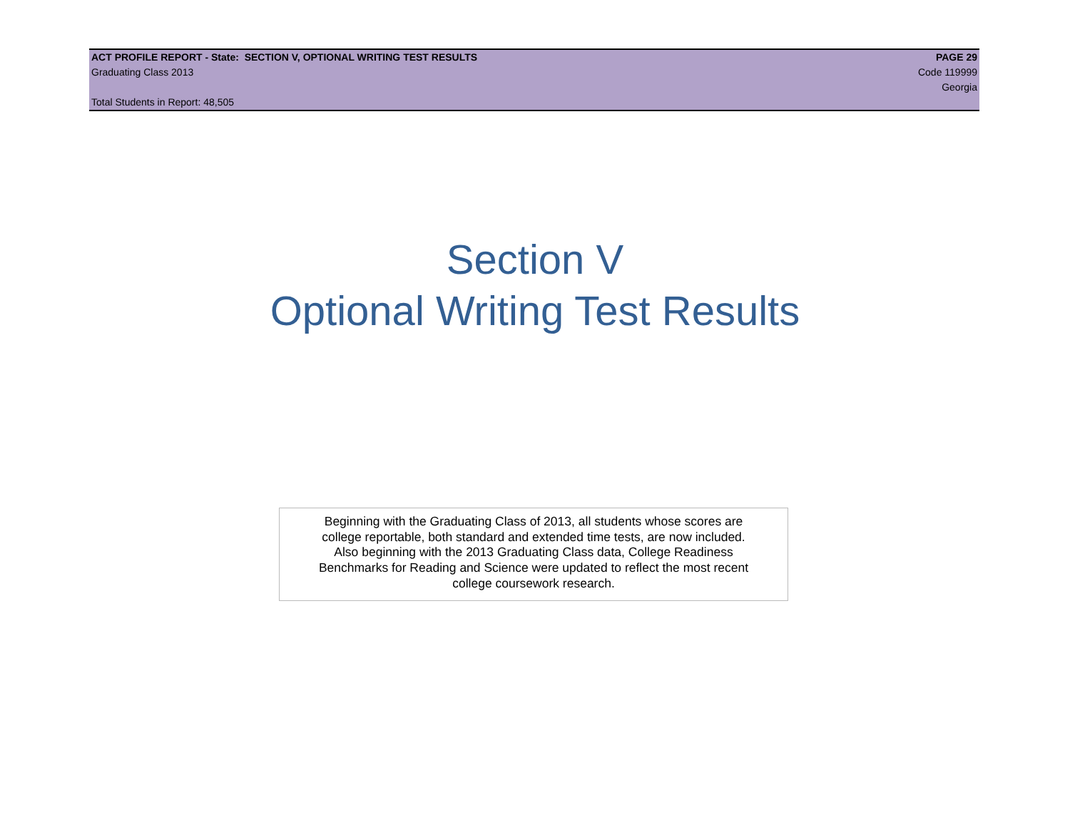ACT PROFILE REPORT - State: SECTION V, OPTIONAL WRITING TEST RESULTS PAGE 29
Graduating Class 2013 Code 119999
Georgia
Total Students in Report: 48,505
Section V
Optional Writing Test Results
Beginning with the Graduating Class of 2013, all students whose scores are
college reportable, both standard and extended time tests, are now included.
Also beginning with the 2013 Graduating Class data, College Readiness
Benchmarks for Reading and Science were updated to reflect the most recent
college coursework research.